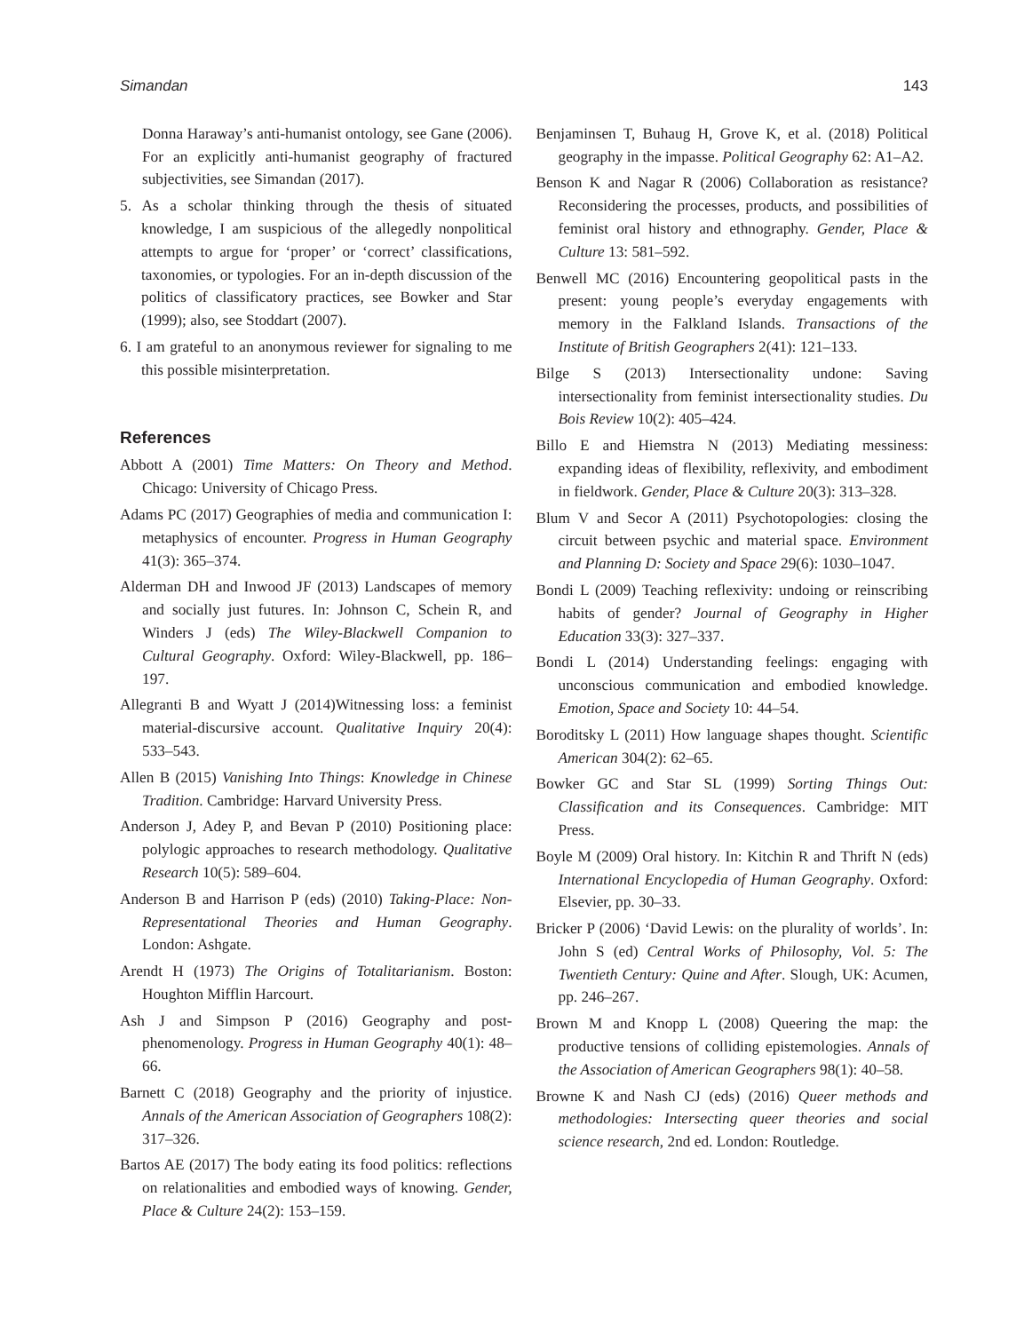Simandan 143
Donna Haraway’s anti-humanist ontology, see Gane (2006). For an explicitly anti-humanist geography of fractured subjectivities, see Simandan (2017).
5. As a scholar thinking through the thesis of situated knowledge, I am suspicious of the allegedly nonpolitical attempts to argue for ‘proper’ or ‘correct’ classifications, taxonomies, or typologies. For an in-depth discussion of the politics of classificatory practices, see Bowker and Star (1999); also, see Stoddart (2007).
6. I am grateful to an anonymous reviewer for signaling to me this possible misinterpretation.
References
Abbott A (2001) Time Matters: On Theory and Method. Chicago: University of Chicago Press.
Adams PC (2017) Geographies of media and communication I: metaphysics of encounter. Progress in Human Geography 41(3): 365–374.
Alderman DH and Inwood JF (2013) Landscapes of memory and socially just futures. In: Johnson C, Schein R, and Winders J (eds) The Wiley-Blackwell Companion to Cultural Geography. Oxford: Wiley-Blackwell, pp. 186–197.
Allegranti B and Wyatt J (2014)Witnessing loss: a feminist material-discursive account. Qualitative Inquiry 20(4): 533–543.
Allen B (2015) Vanishing Into Things: Knowledge in Chinese Tradition. Cambridge: Harvard University Press.
Anderson J, Adey P, and Bevan P (2010) Positioning place: polylogic approaches to research methodology. Qualitative Research 10(5): 589–604.
Anderson B and Harrison P (eds) (2010) Taking-Place: Non-Representational Theories and Human Geography. London: Ashgate.
Arendt H (1973) The Origins of Totalitarianism. Boston: Houghton Mifflin Harcourt.
Ash J and Simpson P (2016) Geography and post-phenomenology. Progress in Human Geography 40(1): 48–66.
Barnett C (2018) Geography and the priority of injustice. Annals of the American Association of Geographers 108(2): 317–326.
Bartos AE (2017) The body eating its food politics: reflections on relationalities and embodied ways of knowing. Gender, Place & Culture 24(2): 153–159.
Benjaminsen T, Buhaug H, Grove K, et al. (2018) Political geography in the impasse. Political Geography 62: A1–A2.
Benson K and Nagar R (2006) Collaboration as resistance? Reconsidering the processes, products, and possibilities of feminist oral history and ethnography. Gender, Place & Culture 13: 581–592.
Benwell MC (2016) Encountering geopolitical pasts in the present: young people’s everyday engagements with memory in the Falkland Islands. Transactions of the Institute of British Geographers 2(41): 121–133.
Bilge S (2013) Intersectionality undone: Saving intersectionality from feminist intersectionality studies. Du Bois Review 10(2): 405–424.
Billo E and Hiemstra N (2013) Mediating messiness: expanding ideas of flexibility, reflexivity, and embodiment in fieldwork. Gender, Place & Culture 20(3): 313–328.
Blum V and Secor A (2011) Psychotopologies: closing the circuit between psychic and material space. Environment and Planning D: Society and Space 29(6): 1030–1047.
Bondi L (2009) Teaching reflexivity: undoing or reinscribing habits of gender? Journal of Geography in Higher Education 33(3): 327–337.
Bondi L (2014) Understanding feelings: engaging with unconscious communication and embodied knowledge. Emotion, Space and Society 10: 44–54.
Boroditsky L (2011) How language shapes thought. Scientific American 304(2): 62–65.
Bowker GC and Star SL (1999) Sorting Things Out: Classification and its Consequences. Cambridge: MIT Press.
Boyle M (2009) Oral history. In: Kitchin R and Thrift N (eds) International Encyclopedia of Human Geography. Oxford: Elsevier, pp. 30–33.
Bricker P (2006) ‘David Lewis: on the plurality of worlds’. In: John S (ed) Central Works of Philosophy, Vol. 5: The Twentieth Century: Quine and After. Slough, UK: Acumen, pp. 246–267.
Brown M and Knopp L (2008) Queering the map: the productive tensions of colliding epistemologies. Annals of the Association of American Geographers 98(1): 40–58.
Browne K and Nash CJ (eds) (2016) Queer methods and methodologies: Intersecting queer theories and social science research, 2nd ed. London: Routledge.